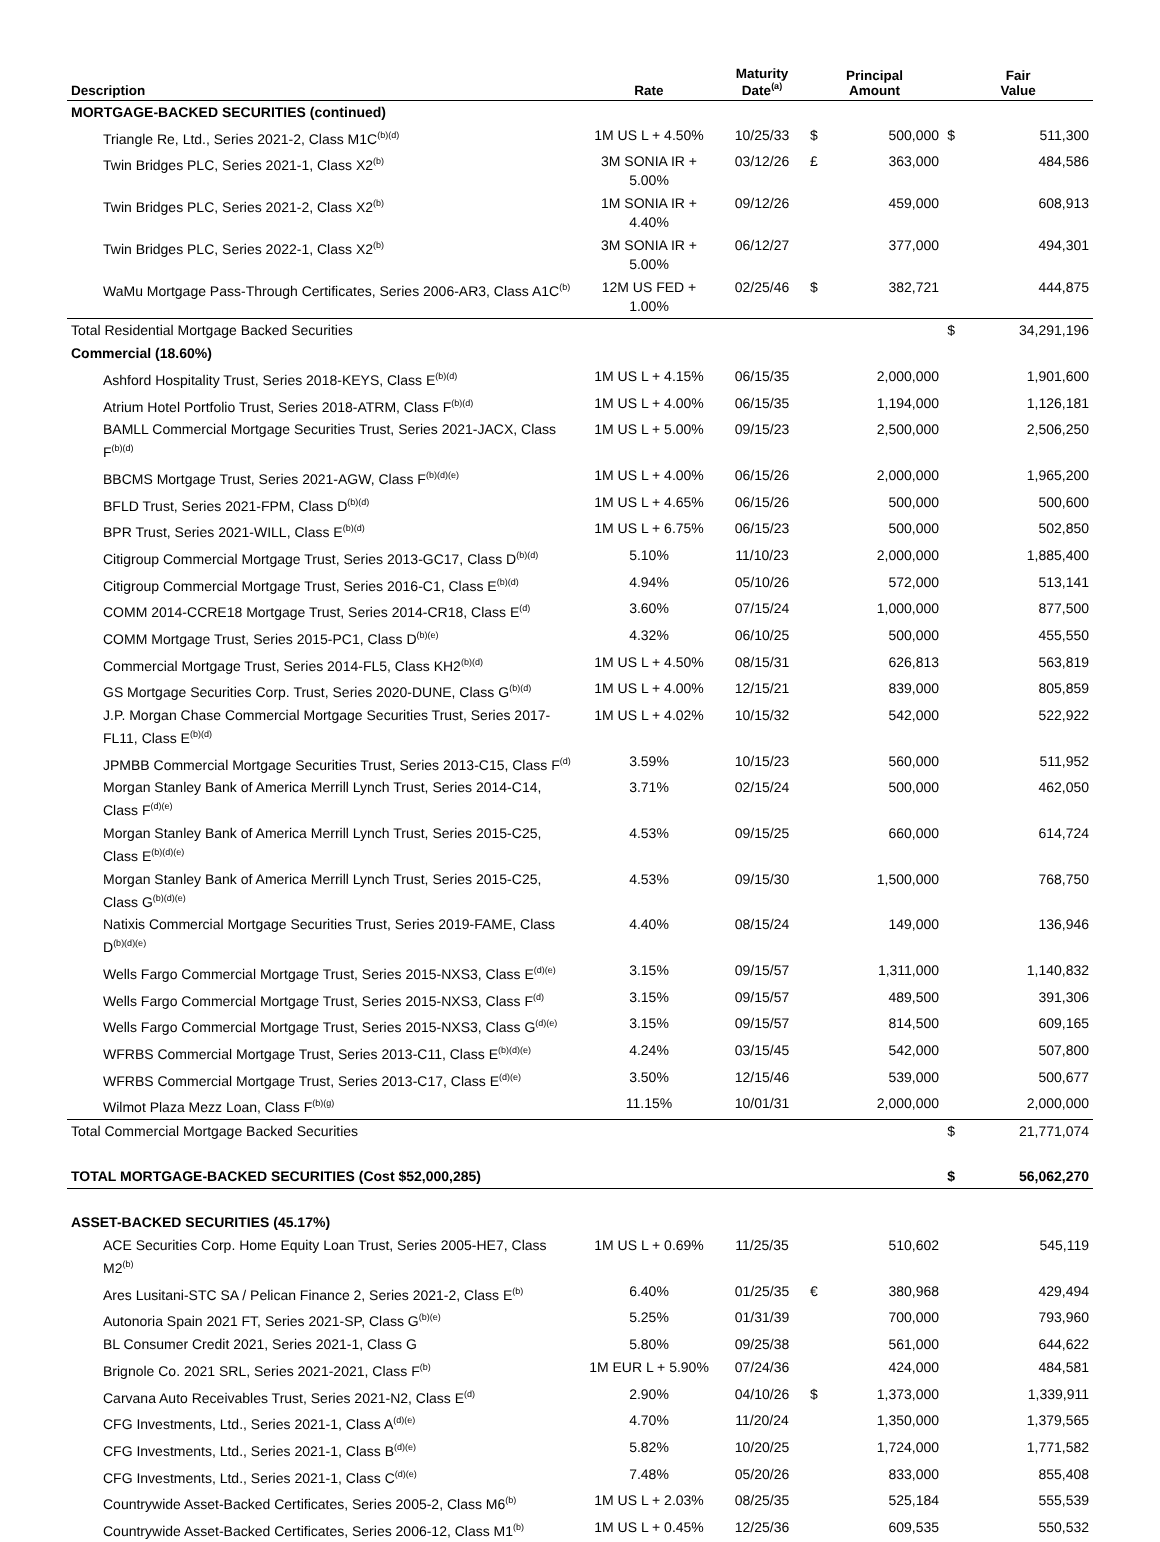| Description | Rate | Maturity Date<sup>(a)</sup> | Principal Amount | | Fair Value | |
| --- | --- | --- | --- | --- | --- | --- |
| MORTGAGE-BACKED SECURITIES (continued) | | | | | | |
| Triangle Re, Ltd., Series 2021-2, Class M1C<sup>(b)(d)</sup> | 1M US L + 4.50% | 10/25/33 | $ | 500,000 | $ | 511,300 |
| Twin Bridges PLC, Series 2021-1, Class X2<sup>(b)</sup> | 3M SONIA IR + 5.00% | 03/12/26 | £ | 363,000 | | 484,586 |
| Twin Bridges PLC, Series 2021-2, Class X2<sup>(b)</sup> | 1M SONIA IR + 4.40% | 09/12/26 | | 459,000 | | 608,913 |
| Twin Bridges PLC, Series 2022-1, Class X2<sup>(b)</sup> | 3M SONIA IR + 5.00% | 06/12/27 | | 377,000 | | 494,301 |
| WaMu Mortgage Pass-Through Certificates, Series 2006-AR3, Class A1C<sup>(b)</sup> | 12M US FED + 1.00% | 02/25/46 | $ | 382,721 | | 444,875 |
| Total Residential Mortgage Backed Securities | | | | | $ | 34,291,196 |
| Commercial (18.60%) | | | | | | |
| Ashford Hospitality Trust, Series 2018-KEYS, Class E<sup>(b)(d)</sup> | 1M US L + 4.15% | 06/15/35 | | 2,000,000 | | 1,901,600 |
| Atrium Hotel Portfolio Trust, Series 2018-ATRM, Class F<sup>(b)(d)</sup> | 1M US L + 4.00% | 06/15/35 | | 1,194,000 | | 1,126,181 |
| BAMLL Commercial Mortgage Securities Trust, Series 2021-JACX, Class F<sup>(b)(d)</sup> | 1M US L + 5.00% | 09/15/23 | | 2,500,000 | | 2,506,250 |
| BBCMS Mortgage Trust, Series 2021-AGW, Class F<sup>(b)(d)(e)</sup> | 1M US L + 4.00% | 06/15/26 | | 2,000,000 | | 1,965,200 |
| BFLD Trust, Series 2021-FPM, Class D<sup>(b)(d)</sup> | 1M US L + 4.65% | 06/15/26 | | 500,000 | | 500,600 |
| BPR Trust, Series 2021-WILL, Class E<sup>(b)(d)</sup> | 1M US L + 6.75% | 06/15/23 | | 500,000 | | 502,850 |
| Citigroup Commercial Mortgage Trust, Series 2013-GC17, Class D<sup>(b)(d)</sup> | 5.10% | 11/10/23 | | 2,000,000 | | 1,885,400 |
| Citigroup Commercial Mortgage Trust, Series 2016-C1, Class E<sup>(b)(d)</sup> | 4.94% | 05/10/26 | | 572,000 | | 513,141 |
| COMM 2014-CCRE18 Mortgage Trust, Series 2014-CR18, Class E<sup>(d)</sup> | 3.60% | 07/15/24 | | 1,000,000 | | 877,500 |
| COMM Mortgage Trust, Series 2015-PC1, Class D<sup>(b)(e)</sup> | 4.32% | 06/10/25 | | 500,000 | | 455,550 |
| Commercial Mortgage Trust, Series 2014-FL5, Class KH2<sup>(b)(d)</sup> | 1M US L + 4.50% | 08/15/31 | | 626,813 | | 563,819 |
| GS Mortgage Securities Corp. Trust, Series 2020-DUNE, Class G<sup>(b)(d)</sup> | 1M US L + 4.00% | 12/15/21 | | 839,000 | | 805,859 |
| J.P. Morgan Chase Commercial Mortgage Securities Trust, Series 2017-FL11, Class E<sup>(b)(d)</sup> | 1M US L + 4.02% | 10/15/32 | | 542,000 | | 522,922 |
| JPMBB Commercial Mortgage Securities Trust, Series 2013-C15, Class F<sup>(d)</sup> | 3.59% | 10/15/23 | | 560,000 | | 511,952 |
| Morgan Stanley Bank of America Merrill Lynch Trust, Series 2014-C14, Class F<sup>(d)(e)</sup> | 3.71% | 02/15/24 | | 500,000 | | 462,050 |
| Morgan Stanley Bank of America Merrill Lynch Trust, Series 2015-C25, Class E<sup>(b)(d)(e)</sup> | 4.53% | 09/15/25 | | 660,000 | | 614,724 |
| Morgan Stanley Bank of America Merrill Lynch Trust, Series 2015-C25, Class G<sup>(b)(d)(e)</sup> | 4.53% | 09/15/30 | | 1,500,000 | | 768,750 |
| Natixis Commercial Mortgage Securities Trust, Series 2019-FAME, Class D<sup>(b)(d)(e)</sup> | 4.40% | 08/15/24 | | 149,000 | | 136,946 |
| Wells Fargo Commercial Mortgage Trust, Series 2015-NXS3, Class E<sup>(d)(e)</sup> | 3.15% | 09/15/57 | | 1,311,000 | | 1,140,832 |
| Wells Fargo Commercial Mortgage Trust, Series 2015-NXS3, Class F<sup>(d)</sup> | 3.15% | 09/15/57 | | 489,500 | | 391,306 |
| Wells Fargo Commercial Mortgage Trust, Series 2015-NXS3, Class G<sup>(d)(e)</sup> | 3.15% | 09/15/57 | | 814,500 | | 609,165 |
| WFRBS Commercial Mortgage Trust, Series 2013-C11, Class E<sup>(b)(d)(e)</sup> | 4.24% | 03/15/45 | | 542,000 | | 507,800 |
| WFRBS Commercial Mortgage Trust, Series 2013-C17, Class E<sup>(d)(e)</sup> | 3.50% | 12/15/46 | | 539,000 | | 500,677 |
| Wilmot Plaza Mezz Loan, Class F<sup>(b)(g)</sup> | 11.15% | 10/01/31 | | 2,000,000 | | 2,000,000 |
| Total Commercial Mortgage Backed Securities | | | | | $ | 21,771,074 |
| TOTAL MORTGAGE-BACKED SECURITIES (Cost $52,000,285) | | | | | $ | 56,062,270 |
| ASSET-BACKED SECURITIES (45.17%) | | | | | | |
| ACE Securities Corp. Home Equity Loan Trust, Series 2005-HE7, Class M2<sup>(b)</sup> | 1M US L + 0.69% | 11/25/35 | | 510,602 | | 545,119 |
| Ares Lusitani-STC SA / Pelican Finance 2, Series 2021-2, Class E<sup>(b)</sup> | 6.40% | 01/25/35 | € | 380,968 | | 429,494 |
| Autonoria Spain 2021 FT, Series 2021-SP, Class G<sup>(b)(e)</sup> | 5.25% | 01/31/39 | | 700,000 | | 793,960 |
| BL Consumer Credit 2021, Series 2021-1, Class G | 5.80% | 09/25/38 | | 561,000 | | 644,622 |
| Brignole Co. 2021 SRL, Series 2021-2021, Class F<sup>(b)</sup> | 1M EUR L + 5.90% | 07/24/36 | | 424,000 | | 484,581 |
| Carvana Auto Receivables Trust, Series 2021-N2, Class E<sup>(d)</sup> | 2.90% | 04/10/26 | $ | 1,373,000 | | 1,339,911 |
| CFG Investments, Ltd., Series 2021-1, Class A<sup>(d)(e)</sup> | 4.70% | 11/20/24 | | 1,350,000 | | 1,379,565 |
| CFG Investments, Ltd., Series 2021-1, Class B<sup>(d)(e)</sup> | 5.82% | 10/20/25 | | 1,724,000 | | 1,771,582 |
| CFG Investments, Ltd., Series 2021-1, Class C<sup>(d)(e)</sup> | 7.48% | 05/20/26 | | 833,000 | | 855,408 |
| Countrywide Asset-Backed Certificates, Series 2005-2, Class M6<sup>(b)</sup> | 1M US L + 2.03% | 08/25/35 | | 525,184 | | 555,539 |
| Countrywide Asset-Backed Certificates, Series 2006-12, Class M1<sup>(b)</sup> | 1M US L + 0.45% | 12/25/36 | | 609,535 | | 550,532 |